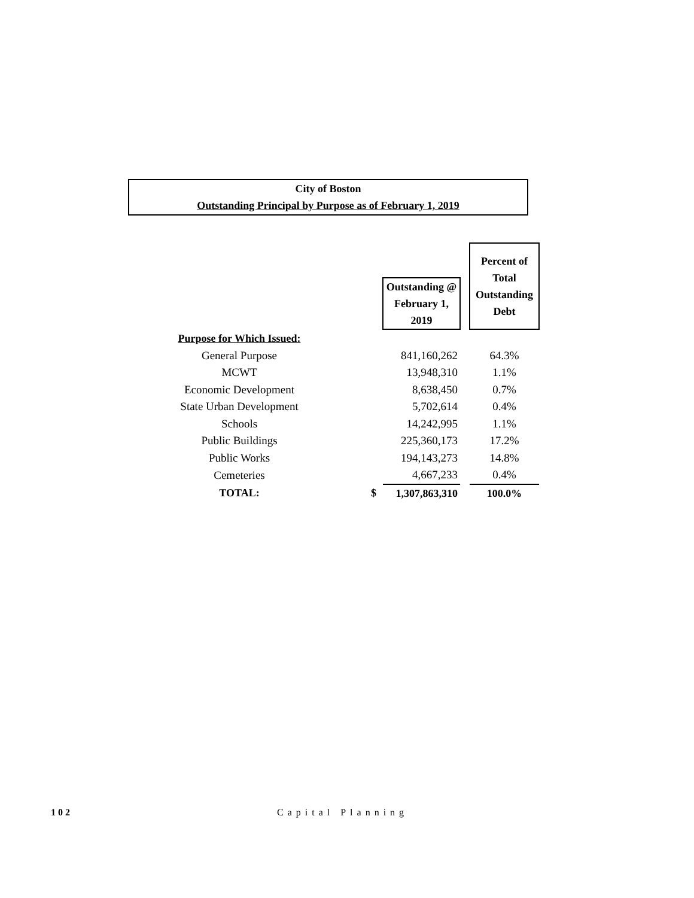City of Boston
Outstanding Principal by Purpose as of February 1, 2019
| | | | | | Percent of Total Outstanding Debt |
| | | | Outstanding @ February 1, 2019 | | |
| Purpose for Which Issued: | | | | | |
| General Purpose | | | 841,160,262 | | 64.3% |
| MCWT | | | 13,948,310 | | 1.1% |
| Economic Development | | | 8,638,450 | | 0.7% |
| State Urban Development | | | 5,702,614 | | 0.4% |
| Schools | | | 14,242,995 | | 1.1% |
| Public Buildings | | | 225,360,173 | | 17.2% |
| Public Works | | | 194,143,273 | | 14.8% |
| Cemeteries | | | 4,667,233 | | 0.4% |
| TOTAL: | | $ | 1,307,863,310 | | 100.0% |
102 Capital Planning